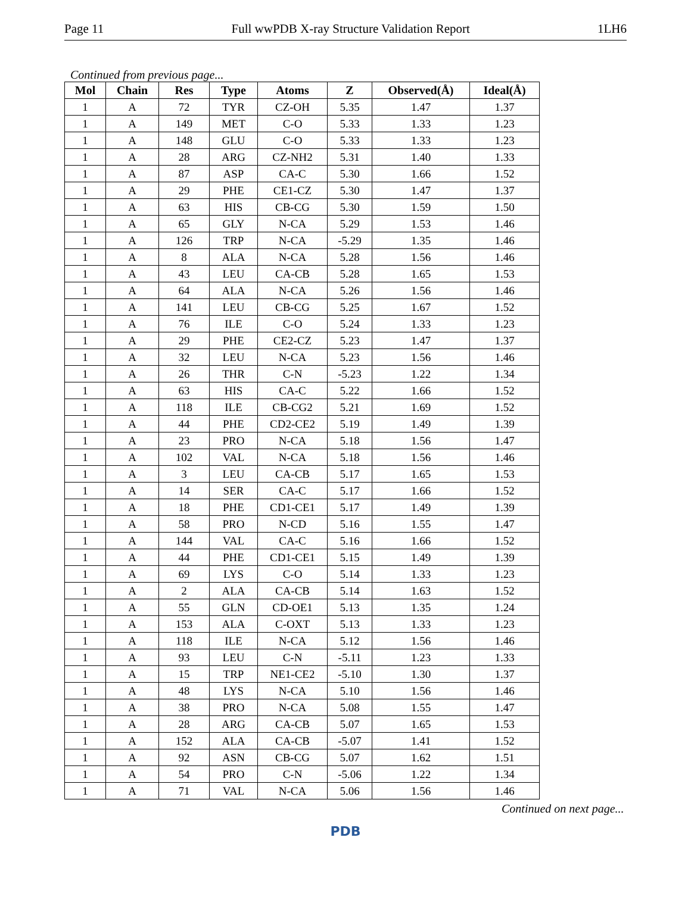Page 11 Full wwPDB X-ray Structure Validation Report 1LH6
Continued from previous page...
| Mol | Chain | Res | Type | Atoms | Z | Observed(Å) | Ideal(Å) |
| --- | --- | --- | --- | --- | --- | --- | --- |
| 1 | A | 72 | TYR | CZ-OH | 5.35 | 1.47 | 1.37 |
| 1 | A | 149 | MET | C-O | 5.33 | 1.33 | 1.23 |
| 1 | A | 148 | GLU | C-O | 5.33 | 1.33 | 1.23 |
| 1 | A | 28 | ARG | CZ-NH2 | 5.31 | 1.40 | 1.33 |
| 1 | A | 87 | ASP | CA-C | 5.30 | 1.66 | 1.52 |
| 1 | A | 29 | PHE | CE1-CZ | 5.30 | 1.47 | 1.37 |
| 1 | A | 63 | HIS | CB-CG | 5.30 | 1.59 | 1.50 |
| 1 | A | 65 | GLY | N-CA | 5.29 | 1.53 | 1.46 |
| 1 | A | 126 | TRP | N-CA | -5.29 | 1.35 | 1.46 |
| 1 | A | 8 | ALA | N-CA | 5.28 | 1.56 | 1.46 |
| 1 | A | 43 | LEU | CA-CB | 5.28 | 1.65 | 1.53 |
| 1 | A | 64 | ALA | N-CA | 5.26 | 1.56 | 1.46 |
| 1 | A | 141 | LEU | CB-CG | 5.25 | 1.67 | 1.52 |
| 1 | A | 76 | ILE | C-O | 5.24 | 1.33 | 1.23 |
| 1 | A | 29 | PHE | CE2-CZ | 5.23 | 1.47 | 1.37 |
| 1 | A | 32 | LEU | N-CA | 5.23 | 1.56 | 1.46 |
| 1 | A | 26 | THR | C-N | -5.23 | 1.22 | 1.34 |
| 1 | A | 63 | HIS | CA-C | 5.22 | 1.66 | 1.52 |
| 1 | A | 118 | ILE | CB-CG2 | 5.21 | 1.69 | 1.52 |
| 1 | A | 44 | PHE | CD2-CE2 | 5.19 | 1.49 | 1.39 |
| 1 | A | 23 | PRO | N-CA | 5.18 | 1.56 | 1.47 |
| 1 | A | 102 | VAL | N-CA | 5.18 | 1.56 | 1.46 |
| 1 | A | 3 | LEU | CA-CB | 5.17 | 1.65 | 1.53 |
| 1 | A | 14 | SER | CA-C | 5.17 | 1.66 | 1.52 |
| 1 | A | 18 | PHE | CD1-CE1 | 5.17 | 1.49 | 1.39 |
| 1 | A | 58 | PRO | N-CD | 5.16 | 1.55 | 1.47 |
| 1 | A | 144 | VAL | CA-C | 5.16 | 1.66 | 1.52 |
| 1 | A | 44 | PHE | CD1-CE1 | 5.15 | 1.49 | 1.39 |
| 1 | A | 69 | LYS | C-O | 5.14 | 1.33 | 1.23 |
| 1 | A | 2 | ALA | CA-CB | 5.14 | 1.63 | 1.52 |
| 1 | A | 55 | GLN | CD-OE1 | 5.13 | 1.35 | 1.24 |
| 1 | A | 153 | ALA | C-OXT | 5.13 | 1.33 | 1.23 |
| 1 | A | 118 | ILE | N-CA | 5.12 | 1.56 | 1.46 |
| 1 | A | 93 | LEU | C-N | -5.11 | 1.23 | 1.33 |
| 1 | A | 15 | TRP | NE1-CE2 | -5.10 | 1.30 | 1.37 |
| 1 | A | 48 | LYS | N-CA | 5.10 | 1.56 | 1.46 |
| 1 | A | 38 | PRO | N-CA | 5.08 | 1.55 | 1.47 |
| 1 | A | 28 | ARG | CA-CB | 5.07 | 1.65 | 1.53 |
| 1 | A | 152 | ALA | CA-CB | -5.07 | 1.41 | 1.52 |
| 1 | A | 92 | ASN | CB-CG | 5.07 | 1.62 | 1.51 |
| 1 | A | 54 | PRO | C-N | -5.06 | 1.22 | 1.34 |
| 1 | A | 71 | VAL | N-CA | 5.06 | 1.56 | 1.46 |
Continued on next page...
PDB